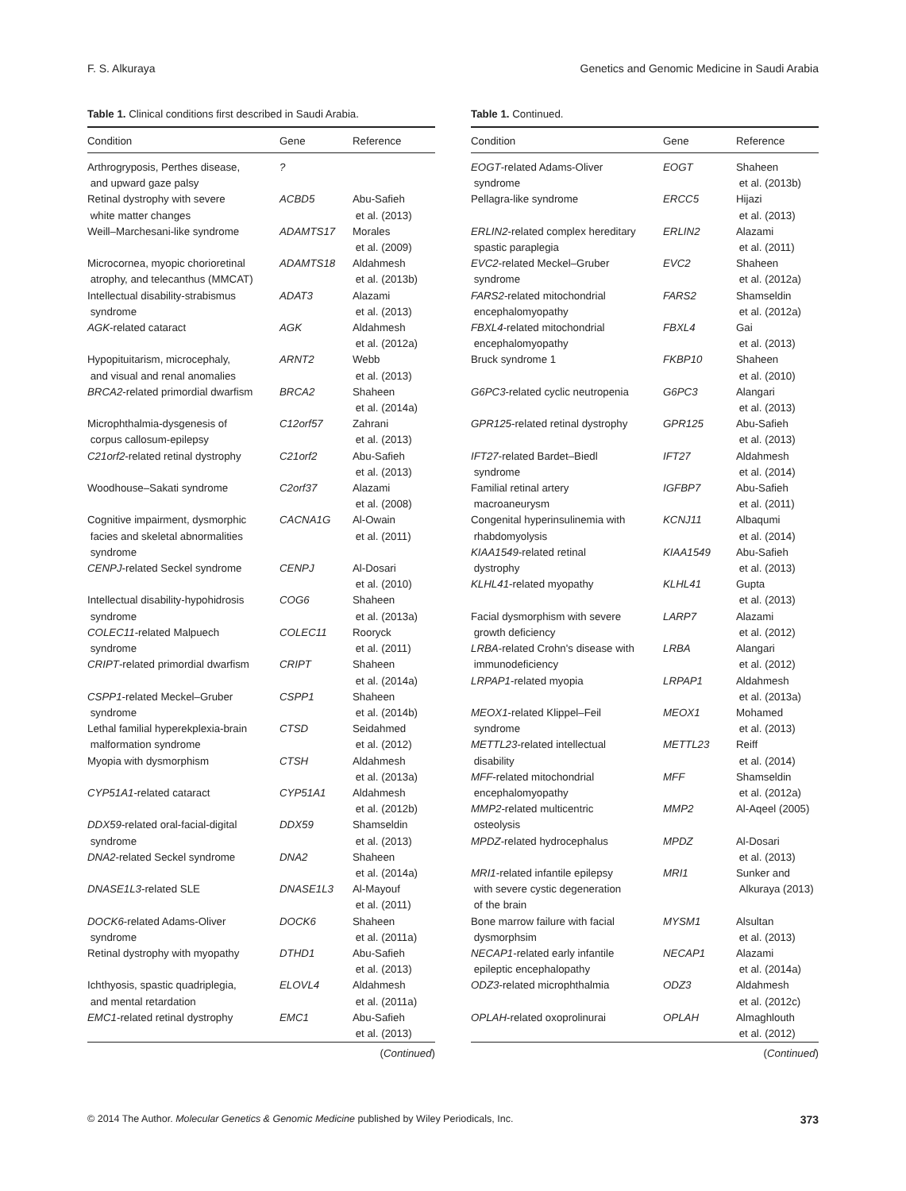F. S. Alkuraya Genetics and Genomic Medicine in Saudi Arabia
Table 1. Clinical conditions first described in Saudi Arabia.
| Condition | Gene | Reference |
| --- | --- | --- |
| Arthrogryposis, Perthes disease, and upward gaze palsy | ? | |
| Retinal dystrophy with severe white matter changes | ACBD5 | Abu-Safieh et al. (2013) |
| Weill–Marchesani-like syndrome | ADAMTS17 | Morales et al. (2009) |
| Microcornea, myopic chorioretinal atrophy, and telecanthus (MMCAT) | ADAMTS18 | Aldahmesh et al. (2013b) |
| Intellectual disability-strabismus syndrome | ADAT3 | Alazami et al. (2013) |
| AGK -related cataract | AGK | Aldahmesh et al. (2012a) |
| Hypopituitarism, microcephaly, and visual and renal anomalies | ARNT2 | Webb et al. (2013) |
| BRCA2 -related primordial dwarfism | BRCA2 | Shaheen et al. (2014a) |
| Microphthalmia-dysgenesis of corpus callosum-epilepsy | C12orf57 | Zahrani et al. (2013) |
| C21orf2 -related retinal dystrophy | C21orf2 | Abu-Safieh et al. (2013) |
| Woodhouse–Sakati syndrome | C2orf37 | Alazami et al. (2008) |
| Cognitive impairment, dysmorphic facies and skeletal abnormalities syndrome | CACNA1G | Al-Owain et al. (2011) |
| CENPJ -related Seckel syndrome | CENPJ | Al-Dosari et al. (2010) |
| Intellectual disability-hypohidrosis syndrome | COG6 | Shaheen et al. (2013a) |
| COLEC11 -related Malpuech syndrome | COLEC11 | Rooryck et al. (2011) |
| CRIPT -related primordial dwarfism | CRIPT | Shaheen et al. (2014a) |
| CSPP1 -related Meckel–Gruber syndrome | CSPP1 | Shaheen et al. (2014b) |
| Lethal familial hyperekplexia-brain malformation syndrome | CTSD | Seidahmed et al. (2012) |
| Myopia with dysmorphism | CTSH | Aldahmesh et al. (2013a) |
| CYP51A1 -related cataract | CYP51A1 | Aldahmesh et al. (2012b) |
| DDX59 -related oral-facial-digital syndrome | DDX59 | Shamseldin et al. (2013) |
| DNA2 -related Seckel syndrome | DNA2 | Shaheen et al. (2014a) |
| DNASE1L3 -related SLE | DNASE1L3 | Al-Mayouf et al. (2011) |
| DOCK6 -related Adams-Oliver syndrome | DOCK6 | Shaheen et al. (2011a) |
| Retinal dystrophy with myopathy | DTHD1 | Abu-Safieh et al. (2013) |
| Ichthyosis, spastic quadriplegia, and mental retardation | ELOVL4 | Aldahmesh et al. (2011a) |
| EMC1 -related retinal dystrophy | EMC1 | Abu-Safieh et al. (2013) |
(Continued)
Table 1. Continued.
| Condition | Gene | Reference |
| --- | --- | --- |
| EOGT -related Adams-Oliver syndrome | EOGT | Shaheen et al. (2013b) |
| Pellagra-like syndrome | ERCC5 | Hijazi et al. (2013) |
| ERLIN2 -related complex hereditary spastic paraplegia | ERLIN2 | Alazami et al. (2011) |
| EVC2 -related Meckel–Gruber syndrome | EVC2 | Shaheen et al. (2012a) |
| FARS2 -related mitochondrial encephalomyopathy | FARS2 | Shamseldin et al. (2012a) |
| FBXL4 -related mitochondrial encephalomyopathy | FBXL4 | Gai et al. (2013) |
| Bruck syndrome 1 | FKBP10 | Shaheen et al. (2010) |
| G6PC3 -related cyclic neutropenia | G6PC3 | Alangari et al. (2013) |
| GPR125 -related retinal dystrophy | GPR125 | Abu-Safieh et al. (2013) |
| IFT27 -related Bardet–Biedl syndrome | IFT27 | Aldahmesh et al. (2014) |
| Familial retinal artery macroaneurysm | IGFBP7 | Abu-Safieh et al. (2011) |
| Congenital hyperinsulinemia with rhabdomyolysis | KCNJ11 | Albaqumi et al. (2014) |
| KIAA1549 -related retinal dystrophy | KIAA1549 | Abu-Safieh et al. (2013) |
| KLHL41 -related myopathy | KLHL41 | Gupta et al. (2013) |
| Facial dysmorphism with severe growth deficiency | LARP7 | Alazami et al. (2012) |
| LRBA -related Crohn's disease with immunodeficiency | LRBA | Alangari et al. (2012) |
| LRPAP1 -related myopia | LRPAP1 | Aldahmesh et al. (2013a) |
| MEOX1 -related Klippel–Feil syndrome | MEOX1 | Mohamed et al. (2013) |
| METTL23 -related intellectual disability | METTL23 | Reiff et al. (2014) |
| MFF -related mitochondrial encephalomyopathy | MFF | Shamseldin et al. (2012a) |
| MMP2 -related multicentric osteolysis | MMP2 | Al-Aqeel (2005) |
| MPDZ -related hydrocephalus | MPDZ | Al-Dosari et al. (2013) |
| MRI1 -related infantile epilepsy with severe cystic degeneration of the brain | MRI1 | Sunker and Alkuraya (2013) |
| Bone marrow failure with facial dysmorphsim | MYSM1 | Alsultan et al. (2013) |
| NECAP1 -related early infantile epileptic encephalopathy | NECAP1 | Alazami et al. (2014a) |
| ODZ3 -related microphthalmia | ODZ3 | Aldahmesh et al. (2012c) |
| OPLAH -related oxoprolinurai | OPLAH | Almaghlouth et al. (2012) |
(Continued)
© 2014 The Author. Molecular Genetics & Genomic Medicine published by Wiley Periodicals, Inc. 373